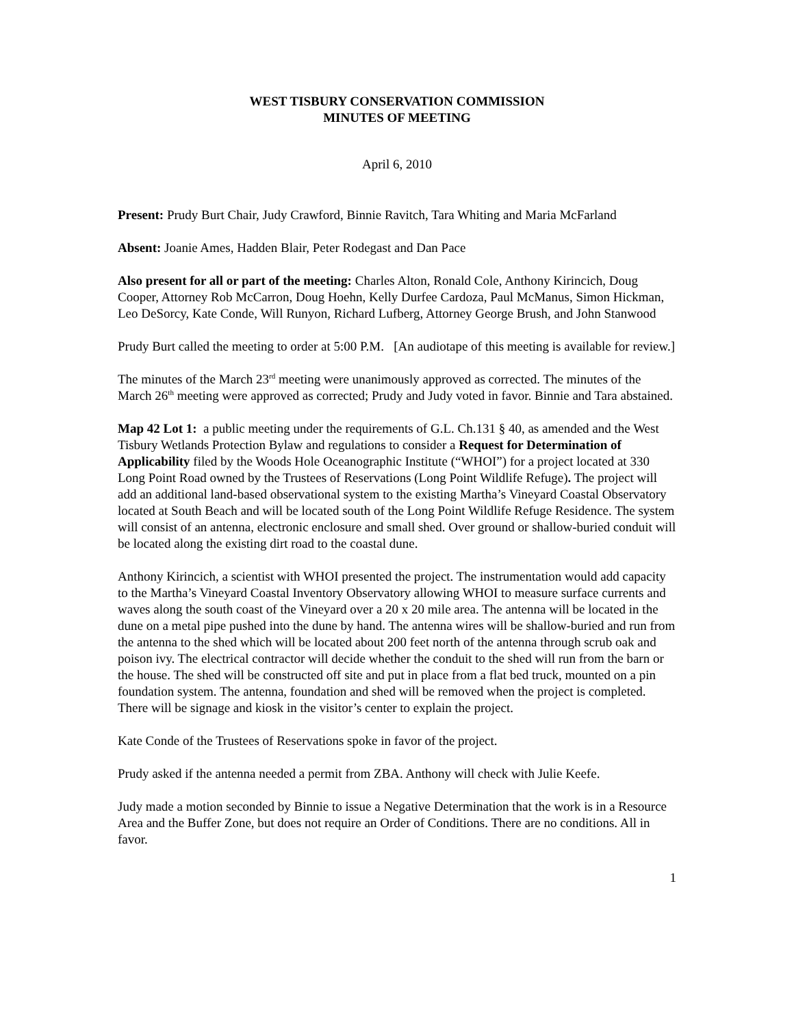WEST TISBURY CONSERVATION COMMISSION
MINUTES OF MEETING
April 6, 2010
Present: Prudy Burt Chair, Judy Crawford, Binnie Ravitch, Tara Whiting and Maria McFarland
Absent: Joanie Ames, Hadden Blair, Peter Rodegast and Dan Pace
Also present for all or part of the meeting: Charles Alton, Ronald Cole, Anthony Kirincich, Doug Cooper, Attorney Rob McCarron, Doug Hoehn, Kelly Durfee Cardoza, Paul McManus, Simon Hickman, Leo DeSorcy, Kate Conde, Will Runyon, Richard Lufberg, Attorney George Brush, and John Stanwood
Prudy Burt called the meeting to order at 5:00 P.M. [An audiotape of this meeting is available for review.]
The minutes of the March 23<sup>rd</sup> meeting were unanimously approved as corrected. The minutes of the March 26<sup>th</sup> meeting were approved as corrected; Prudy and Judy voted in favor. Binnie and Tara abstained.
Map 42 Lot 1: a public meeting under the requirements of G.L. Ch.131 § 40, as amended and the West Tisbury Wetlands Protection Bylaw and regulations to consider a Request for Determination of Applicability filed by the Woods Hole Oceanographic Institute (“WHOI”) for a project located at 330 Long Point Road owned by the Trustees of Reservations (Long Point Wildlife Refuge). The project will add an additional land-based observational system to the existing Martha’s Vineyard Coastal Observatory located at South Beach and will be located south of the Long Point Wildlife Refuge Residence. The system will consist of an antenna, electronic enclosure and small shed. Over ground or shallow-buried conduit will be located along the existing dirt road to the coastal dune.
Anthony Kirincich, a scientist with WHOI presented the project. The instrumentation would add capacity to the Martha’s Vineyard Coastal Inventory Observatory allowing WHOI to measure surface currents and waves along the south coast of the Vineyard over a 20 x 20 mile area. The antenna will be located in the dune on a metal pipe pushed into the dune by hand. The antenna wires will be shallow-buried and run from the antenna to the shed which will be located about 200 feet north of the antenna through scrub oak and poison ivy. The electrical contractor will decide whether the conduit to the shed will run from the barn or the house. The shed will be constructed off site and put in place from a flat bed truck, mounted on a pin foundation system. The antenna, foundation and shed will be removed when the project is completed. There will be signage and kiosk in the visitor’s center to explain the project.
Kate Conde of the Trustees of Reservations spoke in favor of the project.
Prudy asked if the antenna needed a permit from ZBA. Anthony will check with Julie Keefe.
Judy made a motion seconded by Binnie to issue a Negative Determination that the work is in a Resource Area and the Buffer Zone, but does not require an Order of Conditions. There are no conditions. All in favor.
1